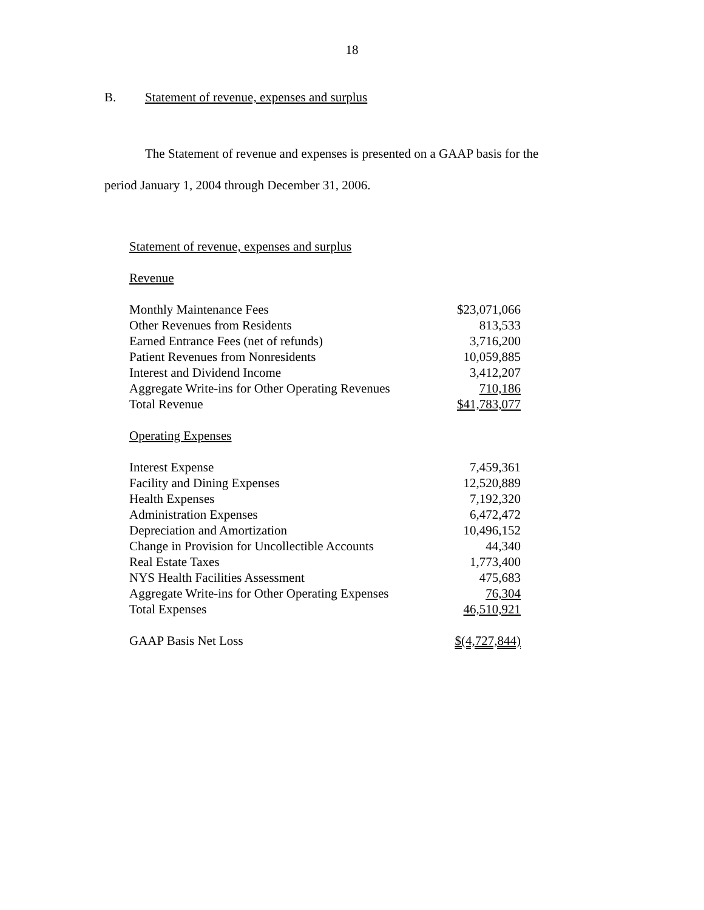18
B. Statement of revenue, expenses and surplus
The Statement of revenue and expenses is presented on a GAAP basis for the
period January 1, 2004 through December 31, 2006.
| Statement of revenue, expenses and surplus | |
| Revenue | |
| Monthly Maintenance Fees | $23,071,066 |
| Other Revenues from Residents | 813,533 |
| Earned Entrance Fees (net of refunds) | 3,716,200 |
| Patient Revenues from Nonresidents | 10,059,885 |
| Interest and Dividend Income | 3,412,207 |
| Aggregate Write-ins for Other Operating Revenues | 710,186 |
| Total Revenue | $41,783,077 |
| Operating Expenses | |
| Interest Expense | 7,459,361 |
| Facility and Dining Expenses | 12,520,889 |
| Health Expenses | 7,192,320 |
| Administration Expenses | 6,472,472 |
| Depreciation and Amortization | 10,496,152 |
| Change in Provision for Uncollectible Accounts | 44,340 |
| Real Estate Taxes | 1,773,400 |
| NYS Health Facilities Assessment | 475,683 |
| Aggregate Write-ins for Other Operating Expenses | 76,304 |
| Total Expenses | 46,510,921 |
| GAAP Basis Net Loss | $(4,727,844) |